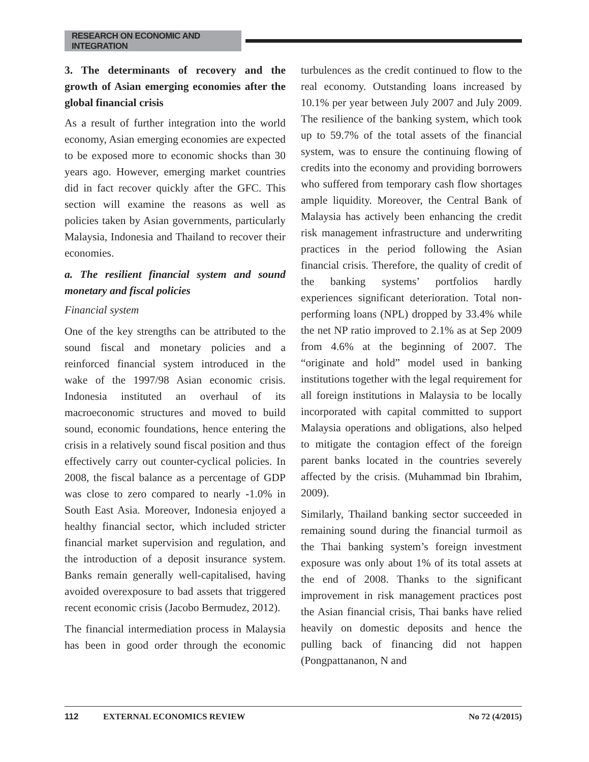RESEARCH ON ECONOMIC AND INTEGRATION
3. The determinants of recovery and the growth of Asian emerging economies after the global financial crisis
As a result of further integration into the world economy, Asian emerging economies are expected to be exposed more to economic shocks than 30 years ago. However, emerging market countries did in fact recover quickly after the GFC. This section will examine the reasons as well as policies taken by Asian governments, particularly Malaysia, Indonesia and Thailand to recover their economies.
a. The resilient financial system and sound monetary and fiscal policies
Financial system
One of the key strengths can be attributed to the sound fiscal and monetary policies and a reinforced financial system introduced in the wake of the 1997/98 Asian economic crisis. Indonesia instituted an overhaul of its macroeconomic structures and moved to build sound, economic foundations, hence entering the crisis in a relatively sound fiscal position and thus effectively carry out counter-cyclical policies. In 2008, the fiscal balance as a percentage of GDP was close to zero compared to nearly -1.0% in South East Asia. Moreover, Indonesia enjoyed a healthy financial sector, which included stricter financial market supervision and regulation, and the introduction of a deposit insurance system. Banks remain generally well-capitalised, having avoided overexposure to bad assets that triggered recent economic crisis (Jacobo Bermudez, 2012).
The financial intermediation process in Malaysia has been in good order through the economic turbulences as the credit continued to flow to the real economy. Outstanding loans increased by 10.1% per year between July 2007 and July 2009. The resilience of the banking system, which took up to 59.7% of the total assets of the financial system, was to ensure the continuing flowing of credits into the economy and providing borrowers who suffered from temporary cash flow shortages ample liquidity. Moreover, the Central Bank of Malaysia has actively been enhancing the credit risk management infrastructure and underwriting practices in the period following the Asian financial crisis. Therefore, the quality of credit of the banking systems’ portfolios hardly experiences significant deterioration. Total non-performing loans (NPL) dropped by 33.4% while the net NP ratio improved to 2.1% as at Sep 2009 from 4.6% at the beginning of 2007. The “originate and hold” model used in banking institutions together with the legal requirement for all foreign institutions in Malaysia to be locally incorporated with capital committed to support Malaysia operations and obligations, also helped to mitigate the contagion effect of the foreign parent banks located in the countries severely affected by the crisis. (Muhammad bin Ibrahim, 2009).
Similarly, Thailand banking sector succeeded in remaining sound during the financial turmoil as the Thai banking system’s foreign investment exposure was only about 1% of its total assets at the end of 2008. Thanks to the significant improvement in risk management practices post the Asian financial crisis, Thai banks have relied heavily on domestic deposits and hence the pulling back of financing did not happen (Pongpattananon, N and
112 EXTERNAL ECONOMICS REVIEW No 72 (4/2015)